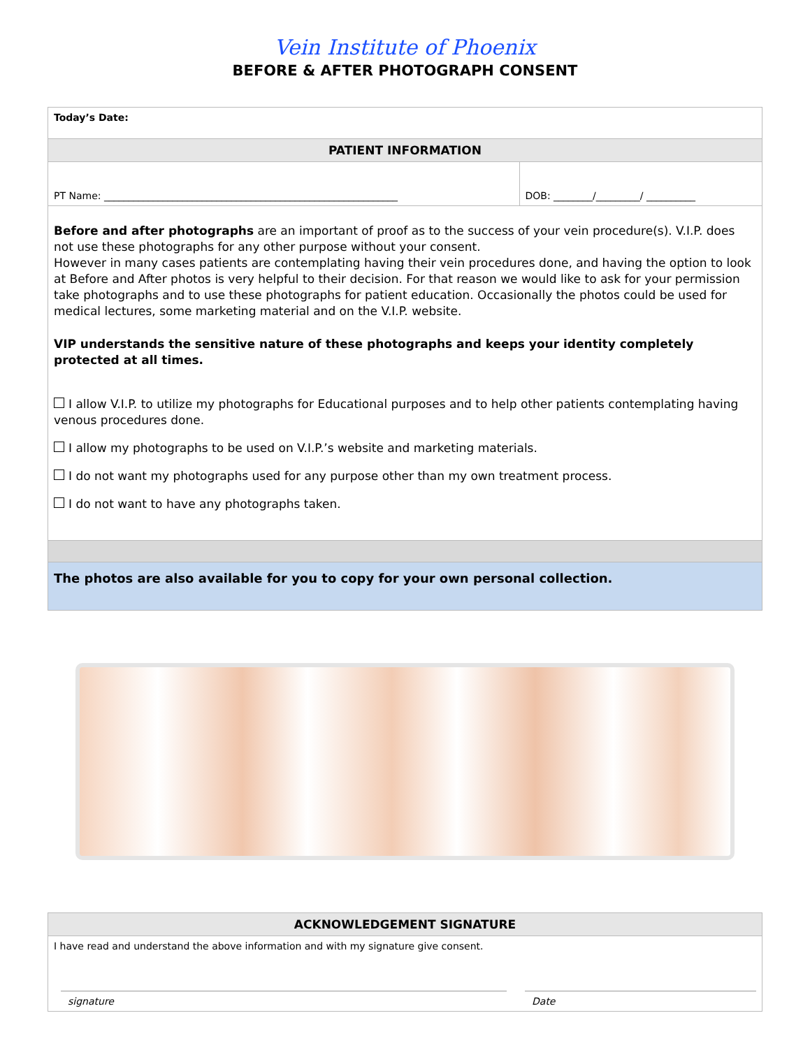Vein Institute of Phoenix
BEFORE & AFTER PHOTOGRAPH CONSENT
| Today’s Date: | |
| PATIENT INFORMATION | |
| PT Name: ____________________________________________________________ | DOB: ________/_________/ __________ |
| Before and after photographs are an important of proof as to the success of your vein procedure(s). V.I.P. does not use these photographs for any other purpose without your consent. However in many cases patients are contemplating having their vein procedures done, and having the option to look at Before and After photos is very helpful to their decision. For that reason we would like to ask for your permission take photographs and to use these photographs for patient education. Occasionally the photos could be used for medical lectures, some marketing material and on the V.I.P. website. VIP understands the sensitive nature of these photographs and keeps your identity completely protected at all times. I allow V.I.P. to utilize my photographs for Educational purposes and to help other patients contemplating having venous procedures done. I allow my photographs to be used on V.I.P.’s website and marketing materials. I do not want my photographs used for any purpose other than my own treatment process. I do not want to have any photographs taken. | |
| The photos are also available for you to copy for your own personal collection. | |
| ACKNOWLEDGEMENT SIGNATURE | |
| I have read and understand the above information and with my signature give consent. | |
| signature | Date |